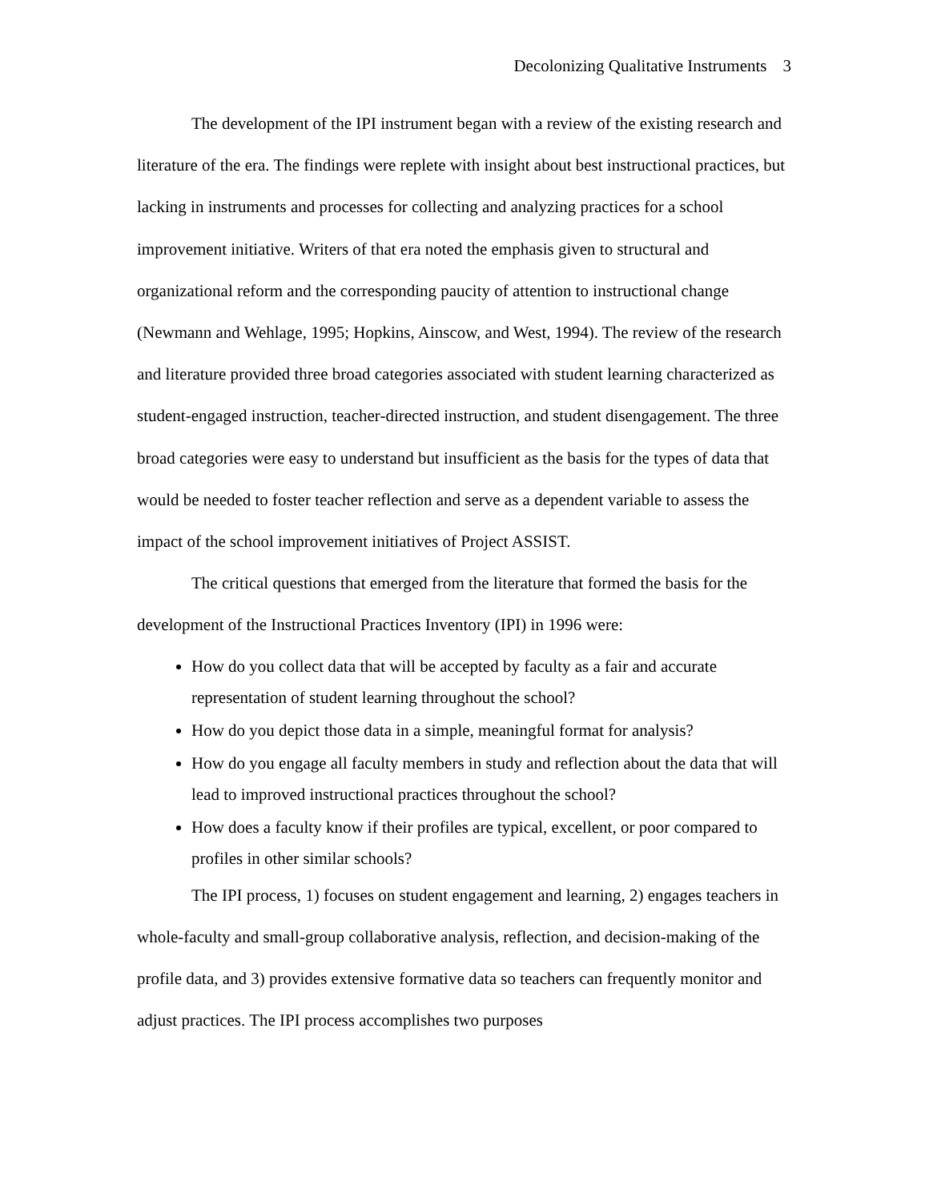Decolonizing Qualitative Instruments 3
The development of the IPI instrument began with a review of the existing research and literature of the era. The findings were replete with insight about best instructional practices, but lacking in instruments and processes for collecting and analyzing practices for a school improvement initiative. Writers of that era noted the emphasis given to structural and organizational reform and the corresponding paucity of attention to instructional change (Newmann and Wehlage, 1995; Hopkins, Ainscow, and West, 1994). The review of the research and literature provided three broad categories associated with student learning characterized as student-engaged instruction, teacher-directed instruction, and student disengagement. The three broad categories were easy to understand but insufficient as the basis for the types of data that would be needed to foster teacher reflection and serve as a dependent variable to assess the impact of the school improvement initiatives of Project ASSIST.
The critical questions that emerged from the literature that formed the basis for the development of the Instructional Practices Inventory (IPI) in 1996 were:
How do you collect data that will be accepted by faculty as a fair and accurate representation of student learning throughout the school?
How do you depict those data in a simple, meaningful format for analysis?
How do you engage all faculty members in study and reflection about the data that will lead to improved instructional practices throughout the school?
How does a faculty know if their profiles are typical, excellent, or poor compared to profiles in other similar schools?
The IPI process, 1) focuses on student engagement and learning, 2) engages teachers in whole-faculty and small-group collaborative analysis, reflection, and decision-making of the profile data, and 3) provides extensive formative data so teachers can frequently monitor and adjust practices. The IPI process accomplishes two purposes